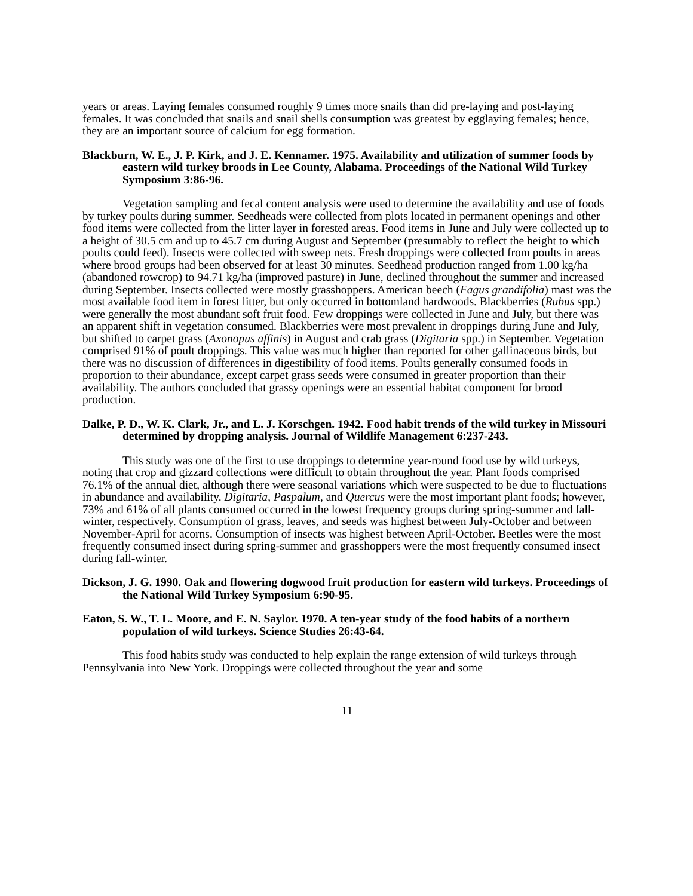years or areas. Laying females consumed roughly 9 times more snails than did pre-laying and post-laying females. It was concluded that snails and snail shells consumption was greatest by egglaying females; hence, they are an important source of calcium for egg formation.
Blackburn, W. E., J. P. Kirk, and J. E. Kennamer. 1975. Availability and utilization of summer foods by eastern wild turkey broods in Lee County, Alabama. Proceedings of the National Wild Turkey Symposium 3:86-96.
Vegetation sampling and fecal content analysis were used to determine the availability and use of foods by turkey poults during summer. Seedheads were collected from plots located in permanent openings and other food items were collected from the litter layer in forested areas. Food items in June and July were collected up to a height of 30.5 cm and up to 45.7 cm during August and September (presumably to reflect the height to which poults could feed). Insects were collected with sweep nets. Fresh droppings were collected from poults in areas where brood groups had been observed for at least 30 minutes. Seedhead production ranged from 1.00 kg/ha (abandoned rowcrop) to 94.71 kg/ha (improved pasture) in June, declined throughout the summer and increased during September. Insects collected were mostly grasshoppers. American beech (Fagus grandifolia) mast was the most available food item in forest litter, but only occurred in bottomland hardwoods. Blackberries (Rubus spp.) were generally the most abundant soft fruit food. Few droppings were collected in June and July, but there was an apparent shift in vegetation consumed. Blackberries were most prevalent in droppings during June and July, but shifted to carpet grass (Axonopus affinis) in August and crab grass (Digitaria spp.) in September. Vegetation comprised 91% of poult droppings. This value was much higher than reported for other gallinaceous birds, but there was no discussion of differences in digestibility of food items. Poults generally consumed foods in proportion to their abundance, except carpet grass seeds were consumed in greater proportion than their availability. The authors concluded that grassy openings were an essential habitat component for brood production.
Dalke, P. D., W. K. Clark, Jr., and L. J. Korschgen. 1942. Food habit trends of the wild turkey in Missouri determined by dropping analysis. Journal of Wildlife Management 6:237-243.
This study was one of the first to use droppings to determine year-round food use by wild turkeys, noting that crop and gizzard collections were difficult to obtain throughout the year. Plant foods comprised 76.1% of the annual diet, although there were seasonal variations which were suspected to be due to fluctuations in abundance and availability. Digitaria, Paspalum, and Quercus were the most important plant foods; however, 73% and 61% of all plants consumed occurred in the lowest frequency groups during spring-summer and fall-winter, respectively. Consumption of grass, leaves, and seeds was highest between July-October and between November-April for acorns. Consumption of insects was highest between April-October. Beetles were the most frequently consumed insect during spring-summer and grasshoppers were the most frequently consumed insect during fall-winter.
Dickson, J. G. 1990. Oak and flowering dogwood fruit production for eastern wild turkeys. Proceedings of the National Wild Turkey Symposium 6:90-95.
Eaton, S. W., T. L. Moore, and E. N. Saylor. 1970. A ten-year study of the food habits of a northern population of wild turkeys. Science Studies 26:43-64.
This food habits study was conducted to help explain the range extension of wild turkeys through Pennsylvania into New York. Droppings were collected throughout the year and some
11